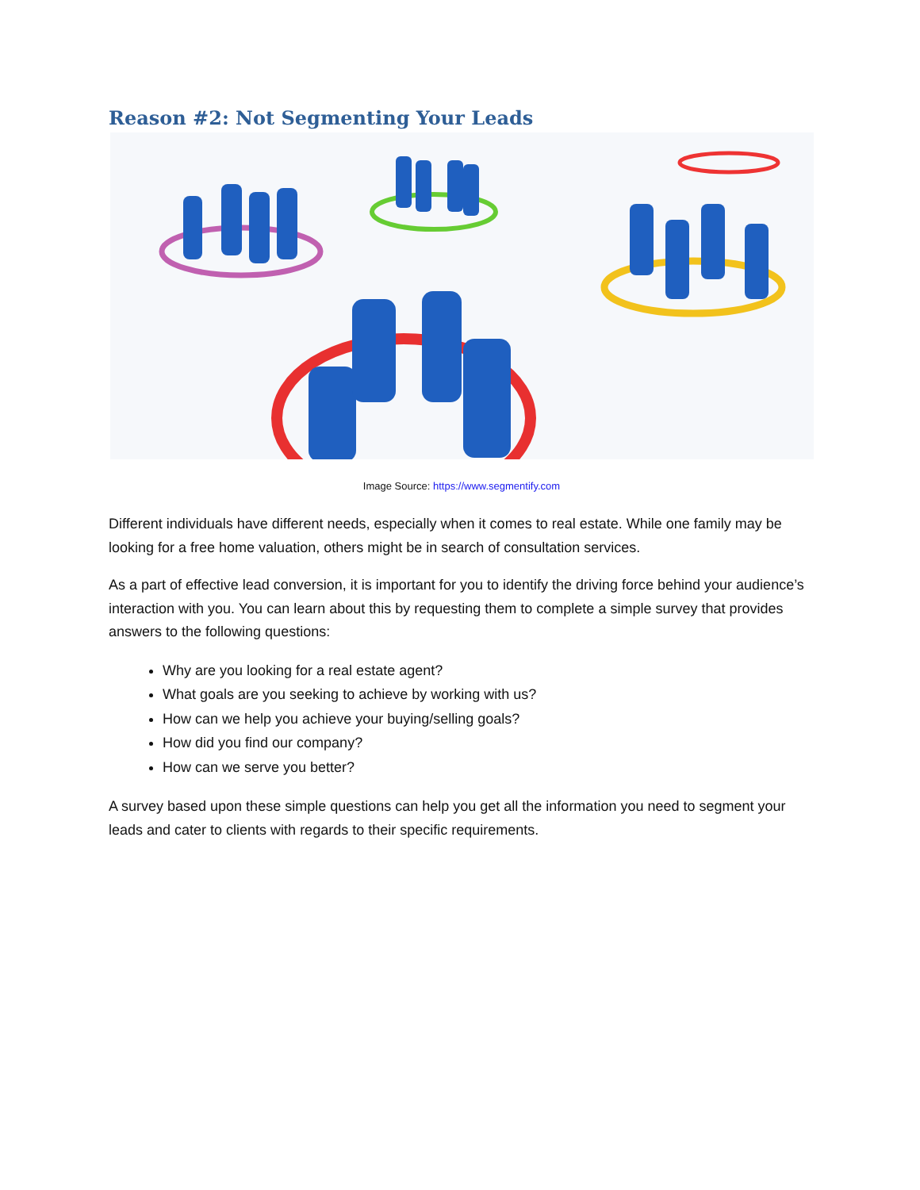Reason #2: Not Segmenting Your Leads
Image Source: https://www.segmentify.com
Different individuals have different needs, especially when it comes to real estate. While one family may be looking for a free home valuation, others might be in search of consultation services.
As a part of effective lead conversion, it is important for you to identify the driving force behind your audience’s interaction with you. You can learn about this by requesting them to complete a simple survey that provides answers to the following questions:
Why are you looking for a real estate agent?
What goals are you seeking to achieve by working with us?
How can we help you achieve your buying/selling goals?
How did you find our company?
How can we serve you better?
A survey based upon these simple questions can help you get all the information you need to segment your leads and cater to clients with regards to their specific requirements.